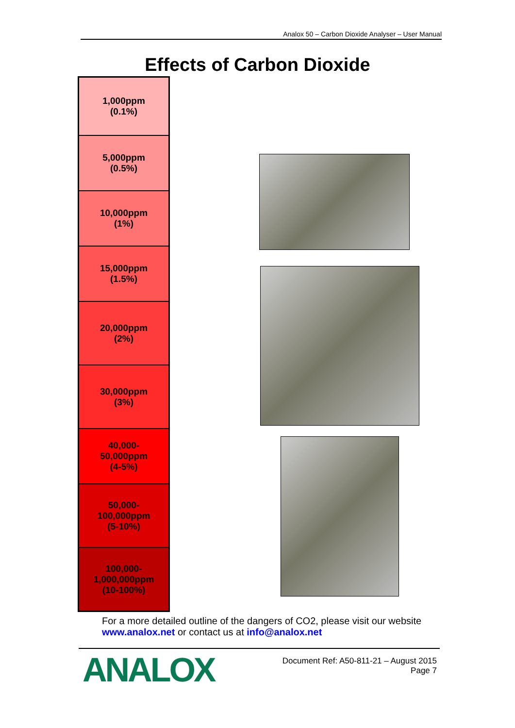Analox 50 – Carbon Dioxide Analyser – User Manual
Effects of Carbon Dioxide
| 1,000ppm (0.1%) |
| 5,000ppm (0.5%) |
| 10,000ppm (1%) |
| 15,000ppm (1.5%) |
| 20,000ppm (2%) |
| 30,000ppm (3%) |
| 40,000- 50,000ppm (4-5%) |
| 50,000- 100,000ppm (5-10%) |
| 100,000- 1,000,000ppm (10-100%) |
For a more detailed outline of the dangers of CO2, please visit our website
www.analox.net or contact us at info@analox.net
ANALOX
Document Ref: A50-811-21 – August 2015
Page 7